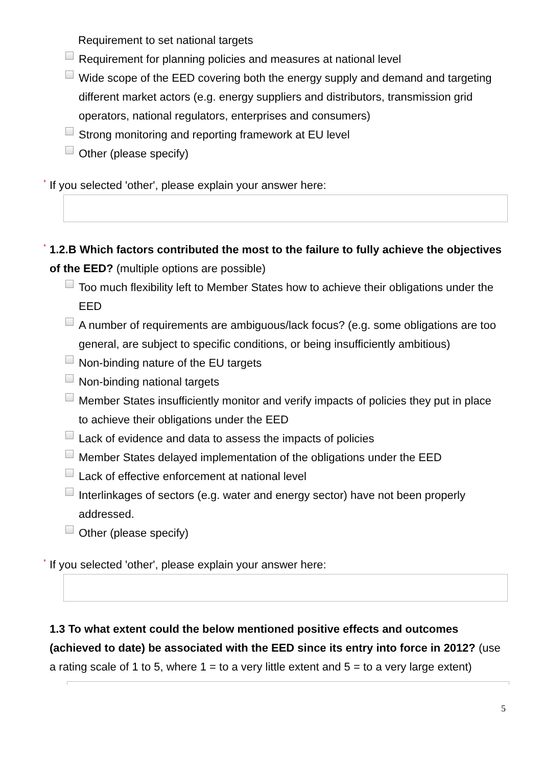Requirement to set national targets
Requirement for planning policies and measures at national level
Wide scope of the EED covering both the energy supply and demand and targeting different market actors (e.g. energy suppliers and distributors, transmission grid operators, national regulators, enterprises and consumers)
Strong monitoring and reporting framework at EU level
Other (please specify)
* If you selected 'other', please explain your answer here:
* 1.2.B Which factors contributed the most to the failure to fully achieve the objectives of the EED? (multiple options are possible)
Too much flexibility left to Member States how to achieve their obligations under the EED
A number of requirements are ambiguous/lack focus? (e.g. some obligations are too general, are subject to specific conditions, or being insufficiently ambitious)
Non-binding nature of the EU targets
Non-binding national targets
Member States insufficiently monitor and verify impacts of policies they put in place to achieve their obligations under the EED
Lack of evidence and data to assess the impacts of policies
Member States delayed implementation of the obligations under the EED
Lack of effective enforcement at national level
Interlinkages of sectors (e.g. water and energy sector) have not been properly addressed.
Other (please specify)
* If you selected 'other', please explain your answer here:
1.3 To what extent could the below mentioned positive effects and outcomes (achieved to date) be associated with the EED since its entry into force in 2012? (use a rating scale of 1 to 5, where 1 = to a very little extent and 5 = to a very large extent)
5